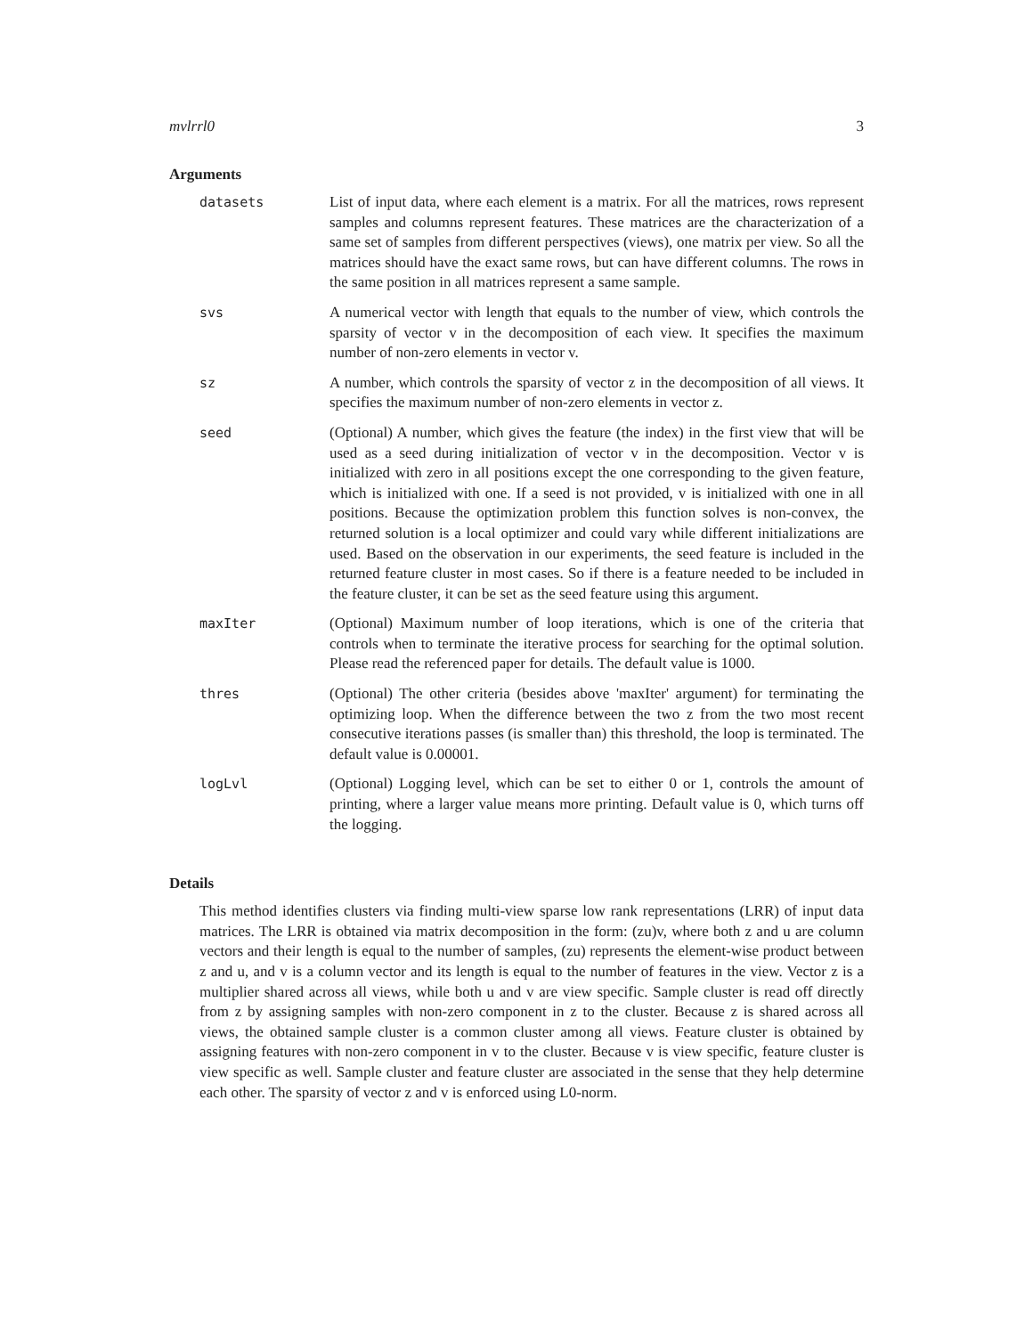mvlrrl0 3
Arguments
| datasets | List of input data, where each element is a matrix. For all the matrices, rows represent samples and columns represent features. These matrices are the characterization of a same set of samples from different perspectives (views), one matrix per view. So all the matrices should have the exact same rows, but can have different columns. The rows in the same position in all matrices represent a same sample. |
| svs | A numerical vector with length that equals to the number of view, which controls the sparsity of vector v in the decomposition of each view. It specifies the maximum number of non-zero elements in vector v. |
| sz | A number, which controls the sparsity of vector z in the decomposition of all views. It specifies the maximum number of non-zero elements in vector z. |
| seed | (Optional) A number, which gives the feature (the index) in the first view that will be used as a seed during initialization of vector v in the decomposition. Vector v is initialized with zero in all positions except the one corresponding to the given feature, which is initialized with one. If a seed is not provided, v is initialized with one in all positions. Because the optimization problem this function solves is non-convex, the returned solution is a local optimizer and could vary while different initializations are used. Based on the observation in our experiments, the seed feature is included in the returned feature cluster in most cases. So if there is a feature needed to be included in the feature cluster, it can be set as the seed feature using this argument. |
| maxIter | (Optional) Maximum number of loop iterations, which is one of the criteria that controls when to terminate the iterative process for searching for the optimal solution. Please read the referenced paper for details. The default value is 1000. |
| thres | (Optional) The other criteria (besides above 'maxIter' argument) for terminating the optimizing loop. When the difference between the two z from the two most recent consecutive iterations passes (is smaller than) this threshold, the loop is terminated. The default value is 0.00001. |
| logLvl | (Optional) Logging level, which can be set to either 0 or 1, controls the amount of printing, where a larger value means more printing. Default value is 0, which turns off the logging. |
Details
This method identifies clusters via finding multi-view sparse low rank representations (LRR) of input data matrices. The LRR is obtained via matrix decomposition in the form: (zu)v, where both z and u are column vectors and their length is equal to the number of samples, (zu) represents the element-wise product between z and u, and v is a column vector and its length is equal to the number of features in the view. Vector z is a multiplier shared across all views, while both u and v are view specific. Sample cluster is read off directly from z by assigning samples with non-zero component in z to the cluster. Because z is shared across all views, the obtained sample cluster is a common cluster among all views. Feature cluster is obtained by assigning features with non-zero component in v to the cluster. Because v is view specific, feature cluster is view specific as well. Sample cluster and feature cluster are associated in the sense that they help determine each other. The sparsity of vector z and v is enforced using L0-norm.